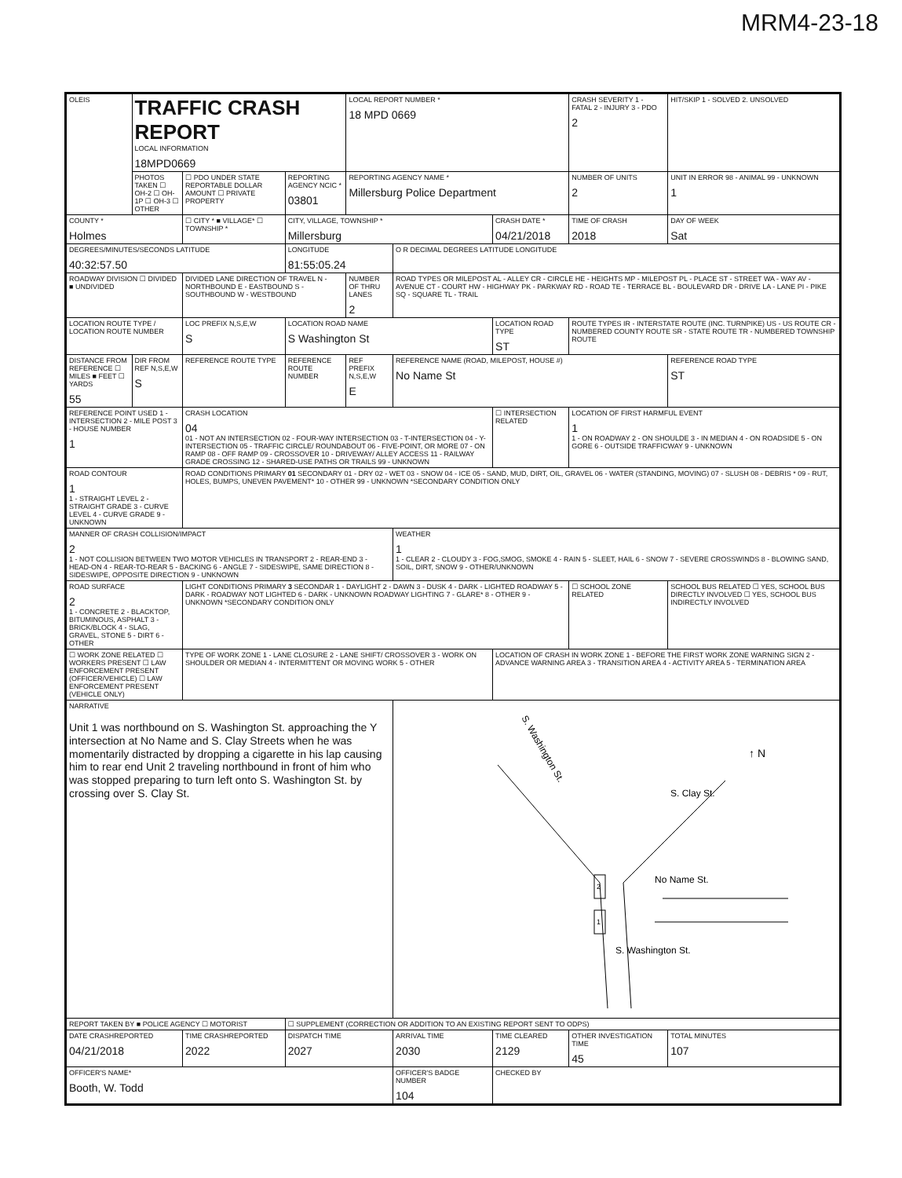MRM4-23-18
| OLEIS | TRAFFIC CRASH REPORT LOCAL INFORMATION 18MPD0669 | | | LOCAL REPORT NUMBER * 18 MPD 0669 | | | CRASH SEVERITY 1 - FATAL 2 - INJURY 3 - PDO 2 | HIT/SKIP 1 - SOLVED 2. UNSOLVED |
| | PHOTOS TAKEN ☐ OH-2 ☐ OH-1P ☐ OH-3 ☐ OTHER | ☐ PDO UNDER STATE REPORTABLE DOLLAR AMOUNT ☐ PRIVATE PROPERTY | REPORTING AGENCY NCIC * 03801 | REPORTING AGENCY NAME * Millersburg Police Department | | | NUMBER OF UNITS 2 | UNIT IN ERROR 98 - ANIMAL 99 - UNKNOWN 1 |
| COUNTY * Holmes | | ☐ CITY * ■ VILLAGE* ☐ TOWNSHIP * | CITY, VILLAGE, TOWNSHIP * Millersburg | | | CRASH DATE * 04/21/2018 | TIME OF CRASH 2018 | DAY OF WEEK Sat |
| DEGREES/MINUTES/SECONDS LATITUDE 40:32:57.50 | | | LONGITUDE 81:55:05.24 | | O R DECIMAL DEGREES LATITUDE LONGITUDE | | | |
| ROADWAY DIVISION ☐ DIVIDED ■ UNDIVIDED | | DIVIDED LANE DIRECTION OF TRAVEL N - NORTHBOUND E - EASTBOUND S - SOUTHBOUND W - WESTBOUND | | NUMBER OF THRU LANES 2 | ROAD TYPES OR MILEPOST AL - ALLEY CR - CIRCLE HE - HEIGHTS MP - MILEPOST PL - PLACE ST - STREET WA - WAY AV - AVENUE CT - COURT HW - HIGHWAY PK - PARKWAY RD - ROAD TE - TERRACE BL - BOULEVARD DR - DRIVE LA - LANE PI - PIKE SQ - SQUARE TL - TRAIL | | | |
| LOCATION ROUTE TYPE / LOCATION ROUTE NUMBER | | LOC PREFIX N,S,E,W S | LOCATION ROAD NAME S Washington St | | | LOCATION ROAD TYPE ST | ROUTE TYPES IR - INTERSTATE ROUTE (INC. TURNPIKE) US - US ROUTE CR - NUMBERED COUNTY ROUTE SR - STATE ROUTE TR - NUMBERED TOWNSHIP ROUTE | |
| DISTANCE FROM REFERENCE ☐ MILES ■ FEET ☐ YARDS 55 | DIR FROM REF N,S,E,W S | REFERENCE ROUTE TYPE | REFERENCE ROUTE NUMBER | REF PREFIX N,S,E,W E | REFERENCE NAME (ROAD, MILEPOST, HOUSE #) No Name St | | | REFERENCE ROAD TYPE ST |
| REFERENCE POINT USED 1 - INTERSECTION 2 - MILE POST 3 - HOUSE NUMBER 1 | | CRASH LOCATION 04 01 - NOT AN INTERSECTION 02 - FOUR-WAY INTERSECTION 03 - T-INTERSECTION 04 - Y-INTERSECTION 05 - TRAFFIC CIRCLE/ ROUNDABOUT 06 - FIVE-POINT, OR MORE 07 - ON RAMP 08 - OFF RAMP 09 - CROSSOVER 10 - DRIVEWAY/ ALLEY ACCESS 11 - RAILWAY GRADE CROSSING 12 - SHARED-USE PATHS OR TRAILS 99 - UNKNOWN | | | | ☐ INTERSECTION RELATED | LOCATION OF FIRST HARMFUL EVENT 1 1 - ON ROADWAY 2 - ON SHOULDE 3 - IN MEDIAN 4 - ON ROADSIDE 5 - ON GORE 6 - OUTSIDE TRAFFICWAY 9 - UNKNOWN | |
| ROAD CONTOUR 1 1 - STRAIGHT LEVEL 2 - STRAIGHT GRADE 3 - CURVE LEVEL 4 - CURVE GRADE 9 - UNKNOWN | | ROAD CONDITIONS PRIMARY 01 SECONDARY 01 - DRY 02 - WET 03 - SNOW 04 - ICE 05 - SAND, MUD, DIRT, OIL, GRAVEL 06 - WATER (STANDING, MOVING) 07 - SLUSH 08 - DEBRIS * 09 - RUT, HOLES, BUMPS, UNEVEN PAVEMENT* 10 - OTHER 99 - UNKNOWN *SECONDARY CONDITION ONLY | | | | | | |
| MANNER OF CRASH COLLISION/IMPACT 2 1 - NOT COLLISION BETWEEN TWO MOTOR VEHICLES IN TRANSPORT 2 - REAR-END 3 - HEAD-ON 4 - REAR-TO-REAR 5 - BACKING 6 - ANGLE 7 - SIDESWIPE, SAME DIRECTION 8 - SIDESWIPE, OPPOSITE DIRECTION 9 - UNKNOWN | | | | | WEATHER 1 1 - CLEAR 2 - CLOUDY 3 - FOG,SMOG, SMOKE 4 - RAIN 5 - SLEET, HAIL 6 - SNOW 7 - SEVERE CROSSWINDS 8 - BLOWING SAND, SOIL, DIRT, SNOW 9 - OTHER/UNKNOWN | | | |
| ROAD SURFACE 2 1 - CONCRETE 2 - BLACKTOP, BITUMINOUS, ASPHALT 3 - BRICK/BLOCK 4 - SLAG, GRAVEL, STONE 5 - DIRT 6 - OTHER | | LIGHT CONDITIONS PRIMARY 3 SECONDAR 1 - DAYLIGHT 2 - DAWN 3 - DUSK 4 - DARK - LIGHTED ROADWAY 5 - DARK - ROADWAY NOT LIGHTED 6 - DARK - UNKNOWN ROADWAY LIGHTING 7 - GLARE* 8 - OTHER 9 - UNKNOWN *SECONDARY CONDITION ONLY | | | | | ☐ SCHOOL ZONE RELATED | SCHOOL BUS RELATED ☐ YES, SCHOOL BUS DIRECTLY INVOLVED ☐ YES, SCHOOL BUS INDIRECTLY INVOLVED |
| ☐ WORK ZONE RELATED ☐ WORKERS PRESENT ☐ LAW ENFORCEMENT PRESENT (OFFICER/VEHICLE) ☐ LAW ENFORCEMENT PRESENT (VEHICLE ONLY) | | TYPE OF WORK ZONE 1 - LANE CLOSURE 2 - LANE SHIFT/ CROSSOVER 3 - WORK ON SHOULDER OR MEDIAN 4 - INTERMITTENT OR MOVING WORK 5 - OTHER | | | | LOCATION OF CRASH IN WORK ZONE 1 - BEFORE THE FIRST WORK ZONE WARNING SIGN 2 - ADVANCE WARNING AREA 3 - TRANSITION AREA 4 - ACTIVITY AREA 5 - TERMINATION AREA | | |
| NARRATIVE Unit 1 was northbound on S. Washington St. approaching the Y intersection at No Name and S. Clay Streets when he was momentarily distracted by dropping a cigarette in his lap causing him to rear end Unit 2 traveling northbound in front of him who was stopped preparing to turn left onto S. Washington St. by crossing over S. Clay St. | | | | | S. Washington St. S. Clay St. No Name St. S. Washington St. ↑ N 2 1 | | | |
| REPORT TAKEN BY ■ POLICE AGENCY ☐ MOTORIST | | | ☐ SUPPLEMENT (CORRECTION OR ADDITION TO AN EXISTING REPORT SENT TO ODPS) | | | | | |
| DATE CRASHREPORTED 04/21/2018 | | TIME CRASHREPORTED 2022 | DISPATCH TIME 2027 | | ARRIVAL TIME 2030 | TIME CLEARED 2129 | OTHER INVESTIGATION TIME 45 | TOTAL MINUTES 107 |
| OFFICER'S NAME* Booth, W. Todd | | | | | OFFICER'S BADGE NUMBER 104 | CHECKED BY | | |